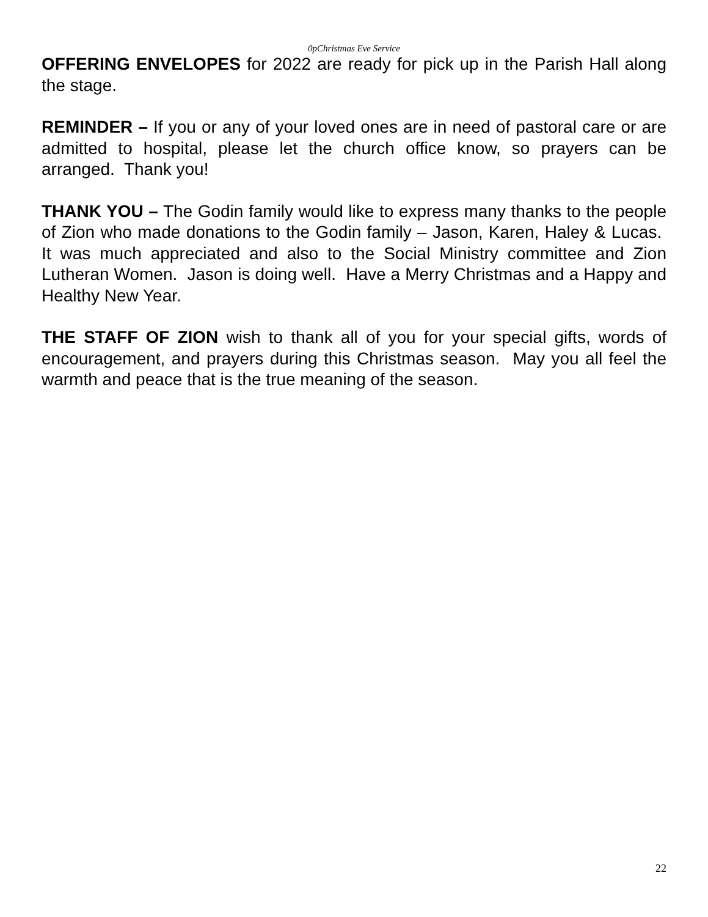0pChristmas Eve Service
OFFERING ENVELOPES for 2022 are ready for pick up in the Parish Hall along the stage.
REMINDER – If you or any of your loved ones are in need of pastoral care or are admitted to hospital, please let the church office know, so prayers can be arranged. Thank you!
THANK YOU – The Godin family would like to express many thanks to the people of Zion who made donations to the Godin family – Jason, Karen, Haley & Lucas. It was much appreciated and also to the Social Ministry committee and Zion Lutheran Women. Jason is doing well. Have a Merry Christmas and a Happy and Healthy New Year.
THE STAFF OF ZION wish to thank all of you for your special gifts, words of encouragement, and prayers during this Christmas season. May you all feel the warmth and peace that is the true meaning of the season.
22